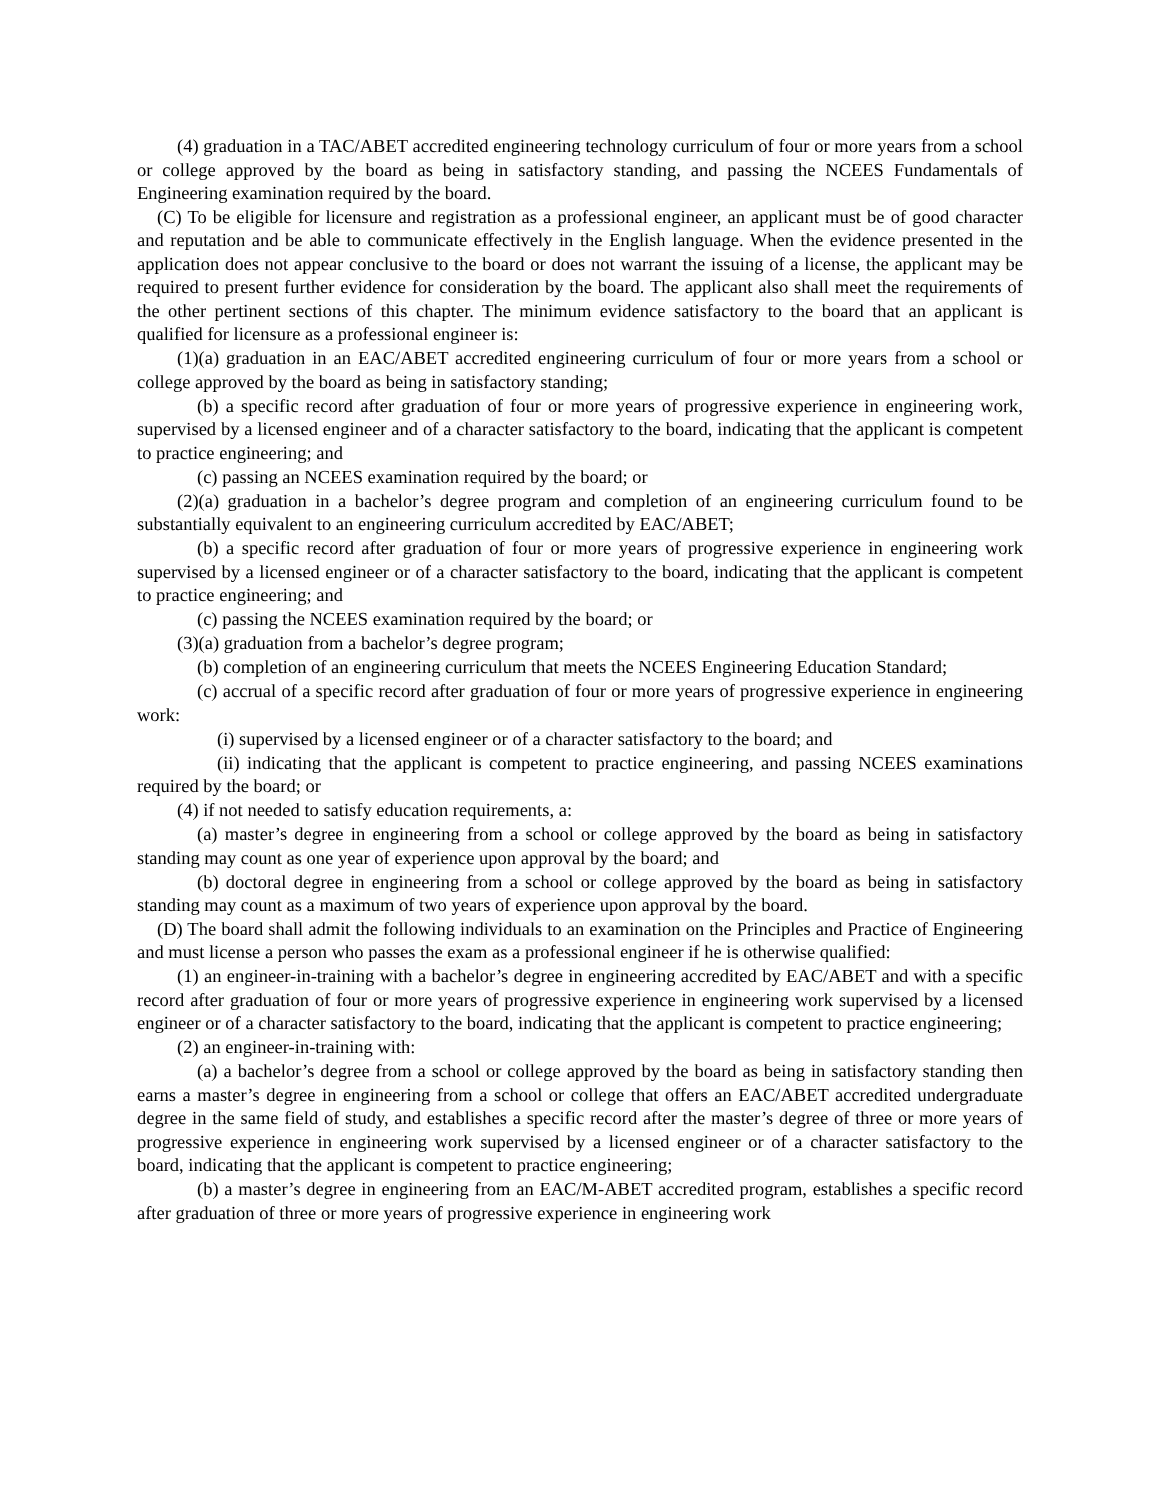(4) graduation in a TAC/ABET accredited engineering technology curriculum of four or more years from a school or college approved by the board as being in satisfactory standing, and passing the NCEES Fundamentals of Engineering examination required by the board.
(C) To be eligible for licensure and registration as a professional engineer, an applicant must be of good character and reputation and be able to communicate effectively in the English language. When the evidence presented in the application does not appear conclusive to the board or does not warrant the issuing of a license, the applicant may be required to present further evidence for consideration by the board. The applicant also shall meet the requirements of the other pertinent sections of this chapter. The minimum evidence satisfactory to the board that an applicant is qualified for licensure as a professional engineer is:
(1)(a) graduation in an EAC/ABET accredited engineering curriculum of four or more years from a school or college approved by the board as being in satisfactory standing;
(b) a specific record after graduation of four or more years of progressive experience in engineering work, supervised by a licensed engineer and of a character satisfactory to the board, indicating that the applicant is competent to practice engineering; and
(c) passing an NCEES examination required by the board; or
(2)(a) graduation in a bachelor’s degree program and completion of an engineering curriculum found to be substantially equivalent to an engineering curriculum accredited by EAC/ABET;
(b) a specific record after graduation of four or more years of progressive experience in engineering work supervised by a licensed engineer or of a character satisfactory to the board, indicating that the applicant is competent to practice engineering; and
(c) passing the NCEES examination required by the board; or
(3)(a) graduation from a bachelor’s degree program;
(b) completion of an engineering curriculum that meets the NCEES Engineering Education Standard;
(c) accrual of a specific record after graduation of four or more years of progressive experience in engineering work:
(i) supervised by a licensed engineer or of a character satisfactory to the board; and
(ii) indicating that the applicant is competent to practice engineering, and passing NCEES examinations required by the board; or
(4) if not needed to satisfy education requirements, a:
(a) master’s degree in engineering from a school or college approved by the board as being in satisfactory standing may count as one year of experience upon approval by the board; and
(b) doctoral degree in engineering from a school or college approved by the board as being in satisfactory standing may count as a maximum of two years of experience upon approval by the board.
(D) The board shall admit the following individuals to an examination on the Principles and Practice of Engineering and must license a person who passes the exam as a professional engineer if he is otherwise qualified:
(1) an engineer-in-training with a bachelor’s degree in engineering accredited by EAC/ABET and with a specific record after graduation of four or more years of progressive experience in engineering work supervised by a licensed engineer or of a character satisfactory to the board, indicating that the applicant is competent to practice engineering;
(2) an engineer-in-training with:
(a) a bachelor’s degree from a school or college approved by the board as being in satisfactory standing then earns a master’s degree in engineering from a school or college that offers an EAC/ABET accredited undergraduate degree in the same field of study, and establishes a specific record after the master’s degree of three or more years of progressive experience in engineering work supervised by a licensed engineer or of a character satisfactory to the board, indicating that the applicant is competent to practice engineering;
(b) a master’s degree in engineering from an EAC/M-ABET accredited program, establishes a specific record after graduation of three or more years of progressive experience in engineering work